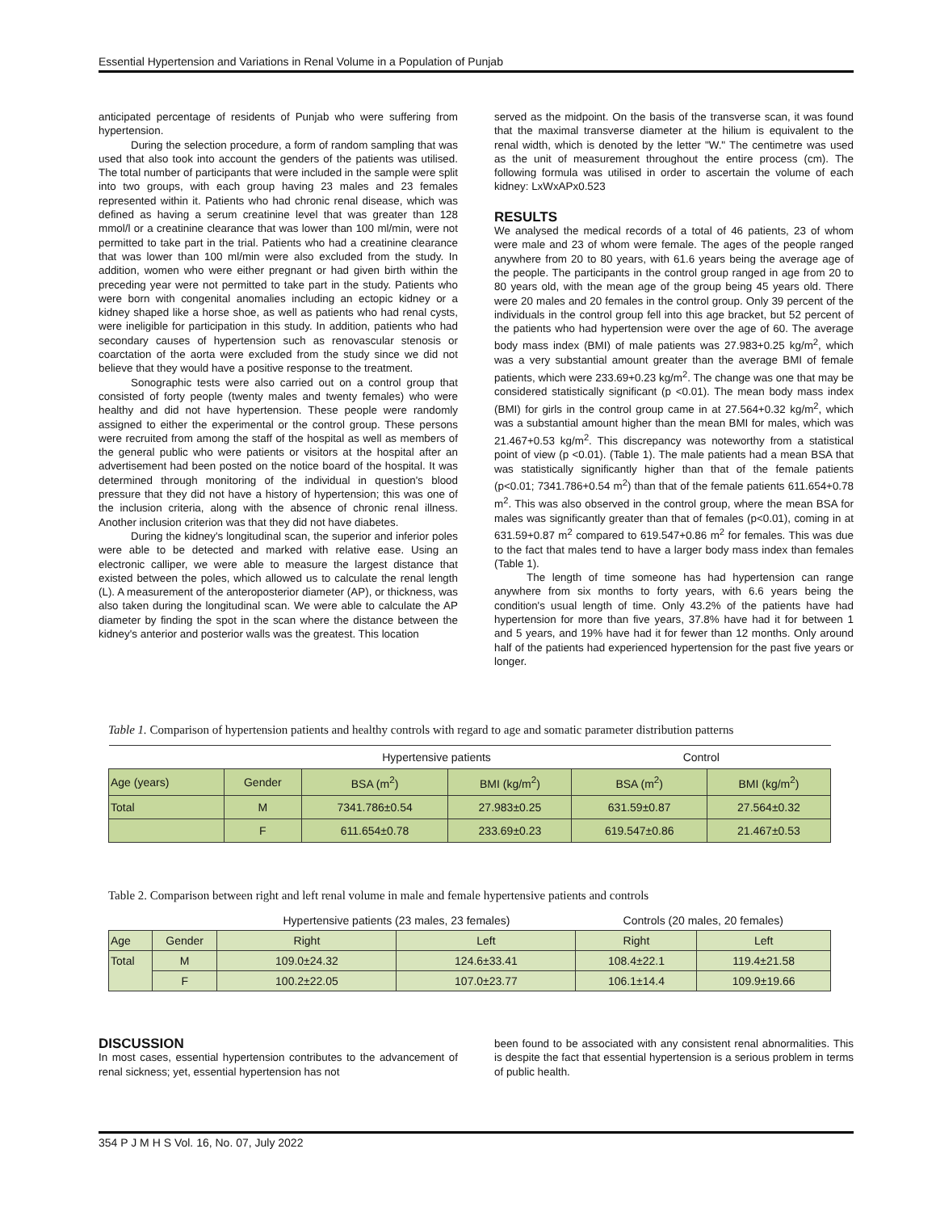Essential Hypertension and Variations in Renal Volume in a Population of Punjab
anticipated percentage of residents of Punjab who were suffering from hypertension.
During the selection procedure, a form of random sampling that was used that also took into account the genders of the patients was utilised. The total number of participants that were included in the sample were split into two groups, with each group having 23 males and 23 females represented within it. Patients who had chronic renal disease, which was defined as having a serum creatinine level that was greater than 128 mmol/l or a creatinine clearance that was lower than 100 ml/min, were not permitted to take part in the trial. Patients who had a creatinine clearance that was lower than 100 ml/min were also excluded from the study. In addition, women who were either pregnant or had given birth within the preceding year were not permitted to take part in the study. Patients who were born with congenital anomalies including an ectopic kidney or a kidney shaped like a horse shoe, as well as patients who had renal cysts, were ineligible for participation in this study. In addition, patients who had secondary causes of hypertension such as renovascular stenosis or coarctation of the aorta were excluded from the study since we did not believe that they would have a positive response to the treatment.
Sonographic tests were also carried out on a control group that consisted of forty people (twenty males and twenty females) who were healthy and did not have hypertension. These people were randomly assigned to either the experimental or the control group. These persons were recruited from among the staff of the hospital as well as members of the general public who were patients or visitors at the hospital after an advertisement had been posted on the notice board of the hospital. It was determined through monitoring of the individual in question's blood pressure that they did not have a history of hypertension; this was one of the inclusion criteria, along with the absence of chronic renal illness. Another inclusion criterion was that they did not have diabetes.
During the kidney's longitudinal scan, the superior and inferior poles were able to be detected and marked with relative ease. Using an electronic calliper, we were able to measure the largest distance that existed between the poles, which allowed us to calculate the renal length (L). A measurement of the anteroposterior diameter (AP), or thickness, was also taken during the longitudinal scan. We were able to calculate the AP diameter by finding the spot in the scan where the distance between the kidney's anterior and posterior walls was the greatest. This location
served as the midpoint. On the basis of the transverse scan, it was found that the maximal transverse diameter at the hilium is equivalent to the renal width, which is denoted by the letter "W." The centimetre was used as the unit of measurement throughout the entire process (cm). The following formula was utilised in order to ascertain the volume of each kidney: LxWxAPx0.523
RESULTS
We analysed the medical records of a total of 46 patients, 23 of whom were male and 23 of whom were female. The ages of the people ranged anywhere from 20 to 80 years, with 61.6 years being the average age of the people. The participants in the control group ranged in age from 20 to 80 years old, with the mean age of the group being 45 years old. There were 20 males and 20 females in the control group. Only 39 percent of the individuals in the control group fell into this age bracket, but 52 percent of the patients who had hypertension were over the age of 60. The average body mass index (BMI) of male patients was 27.983+0.25 kg/m<sup>2</sup>, which was a very substantial amount greater than the average BMI of female patients, which were 233.69+0.23 kg/m<sup>2</sup>. The change was one that may be considered statistically significant (p <0.01). The mean body mass index (BMI) for girls in the control group came in at 27.564+0.32 kg/m<sup>2</sup>, which was a substantial amount higher than the mean BMI for males, which was 21.467+0.53 kg/m<sup>2</sup>. This discrepancy was noteworthy from a statistical point of view (p <0.01). (Table 1). The male patients had a mean BSA that was statistically significantly higher than that of the female patients (p<0.01; 7341.786+0.54 m<sup>2</sup>) than that of the female patients 611.654+0.78 m<sup>2</sup>. This was also observed in the control group, where the mean BSA for males was significantly greater than that of females (p<0.01), coming in at 631.59+0.87 m<sup>2</sup> compared to 619.547+0.86 m<sup>2</sup> for females. This was due to the fact that males tend to have a larger body mass index than females (Table 1).
The length of time someone has had hypertension can range anywhere from six months to forty years, with 6.6 years being the condition's usual length of time. Only 43.2% of the patients have had hypertension for more than five years, 37.8% have had it for between 1 and 5 years, and 19% have had it for fewer than 12 months. Only around half of the patients had experienced hypertension for the past five years or longer.
Table 1. Comparison of hypertension patients and healthy controls with regard to age and somatic parameter distribution patterns
| | | Hypertensive patients | | Control | |
| Age (years) | Gender | BSA (m<sup>2</sup>) | BMI (kg/m<sup>2</sup>) | BSA (m<sup>2</sup>) | BMI (kg/m<sup>2</sup>) |
| Total | M | 7341.786±0.54 | 27.983±0.25 | 631.59±0.87 | 27.564±0.32 |
| | F | 611.654±0.78 | 233.69±0.23 | 619.547±0.86 | 21.467±0.53 |
Table 2. Comparison between right and left renal volume in male and female hypertensive patients and controls
| | | Hypertensive patients (23 males, 23 females) | | Controls (20 males, 20 females) | |
| Age | Gender | Right | Left | Right | Left |
| Total | M | 109.0±24.32 | 124.6±33.41 | 108.4±22.1 | 119.4±21.58 |
| | F | 100.2±22.05 | 107.0±23.77 | 106.1±14.4 | 109.9±19.66 |
DISCUSSION
In most cases, essential hypertension contributes to the advancement of renal sickness; yet, essential hypertension has not
been found to be associated with any consistent renal abnormalities. This is despite the fact that essential hypertension is a serious problem in terms of public health.
354 P J M H S Vol. 16, No. 07, July 2022